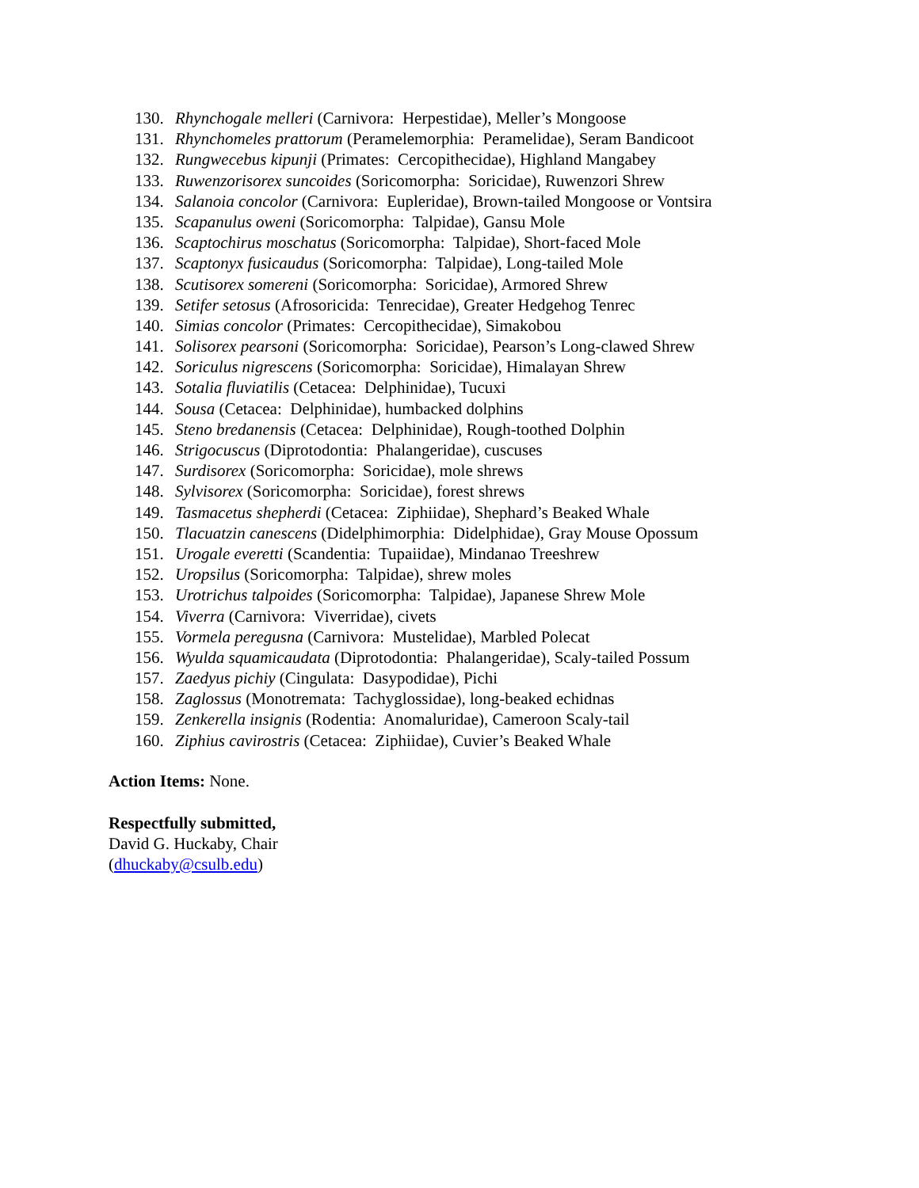130. Rhynchogale melleri (Carnivora: Herpestidae), Meller’s Mongoose
131. Rhynchomeles prattorum (Peramelemorphia: Peramelidae), Seram Bandicoot
132. Rungwecebus kipunji (Primates: Cercopithecidae), Highland Mangabey
133. Ruwenzorisorex suncoides (Soricomorpha: Soricidae), Ruwenzori Shrew
134. Salanoia concolor (Carnivora: Eupleridae), Brown-tailed Mongoose or Vontsira
135. Scapanulus oweni (Soricomorpha: Talpidae), Gansu Mole
136. Scaptochirus moschatus (Soricomorpha: Talpidae), Short-faced Mole
137. Scaptonyx fusicaudus (Soricomorpha: Talpidae), Long-tailed Mole
138. Scutisorex somereni (Soricomorpha: Soricidae), Armored Shrew
139. Setifer setosus (Afrosoricida: Tenrecidae), Greater Hedgehog Tenrec
140. Simias concolor (Primates: Cercopithecidae), Simakobou
141. Solisorex pearsoni (Soricomorpha: Soricidae), Pearson’s Long-clawed Shrew
142. Soriculus nigrescens (Soricomorpha: Soricidae), Himalayan Shrew
143. Sotalia fluviatilis (Cetacea: Delphinidae), Tucuxi
144. Sousa (Cetacea: Delphinidae), humbacked dolphins
145. Steno bredanensis (Cetacea: Delphinidae), Rough-toothed Dolphin
146. Strigocuscus (Diprotodontia: Phalangeridae), cuscuses
147. Surdisorex (Soricomorpha: Soricidae), mole shrews
148. Sylvisorex (Soricomorpha: Soricidae), forest shrews
149. Tasmacetus shepherdi (Cetacea: Ziphiidae), Shephard’s Beaked Whale
150. Tlacuatzin canescens (Didelphimorphia: Didelphidae), Gray Mouse Opossum
151. Urogale everetti (Scandentia: Tupaiidae), Mindanao Treeshrew
152. Uropsilus (Soricomorpha: Talpidae), shrew moles
153. Urotrichus talpoides (Soricomorpha: Talpidae), Japanese Shrew Mole
154. Viverra (Carnivora: Viverridae), civets
155. Vormela peregusna (Carnivora: Mustelidae), Marbled Polecat
156. Wyulda squamicaudata (Diprotodontia: Phalangeridae), Scaly-tailed Possum
157. Zaedyus pichiy (Cingulata: Dasypodidae), Pichi
158. Zaglossus (Monotremata: Tachyglossidae), long-beaked echidnas
159. Zenkerella insignis (Rodentia: Anomaluridae), Cameroon Scaly-tail
160. Ziphius cavirostris (Cetacea: Ziphiidae), Cuvier’s Beaked Whale
Action Items: None.
Respectfully submitted,
David G. Huckaby, Chair
(dhuckaby@csulb.edu)